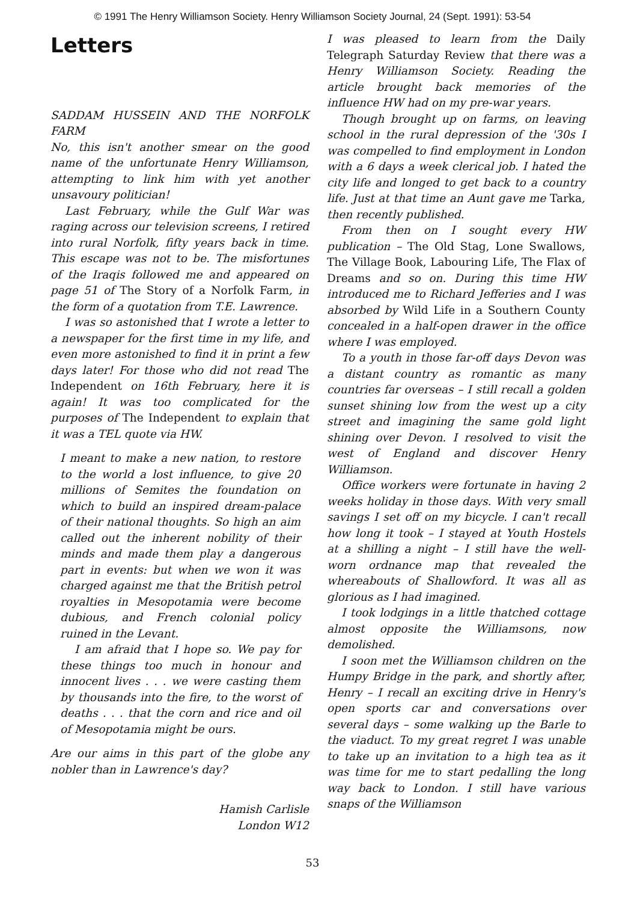© 1991 The Henry Williamson Society. Henry Williamson Society Journal, 24 (Sept. 1991): 53-54
Letters
SADDAM HUSSEIN AND THE NORFOLK FARM
No, this isn't another smear on the good name of the unfortunate Henry Williamson, attempting to link him with yet another unsavoury politician!
Last February, while the Gulf War was raging across our television screens, I retired into rural Norfolk, fifty years back in time. This escape was not to be. The misfortunes of the Iraqis followed me and appeared on page 51 of The Story of a Norfolk Farm, in the form of a quotation from T.E. Lawrence.
I was so astonished that I wrote a letter to a newspaper for the first time in my life, and even more astonished to find it in print a few days later! For those who did not read The Independent on 16th February, here it is again! It was too complicated for the purposes of The Independent to explain that it was a TEL quote via HW.
I meant to make a new nation, to restore to the world a lost influence, to give 20 millions of Semites the foundation on which to build an inspired dream-palace of their national thoughts. So high an aim called out the inherent nobility of their minds and made them play a dangerous part in events: but when we won it was charged against me that the British petrol royalties in Mesopotamia were become dubious, and French colonial policy ruined in the Levant.
I am afraid that I hope so. We pay for these things too much in honour and innocent lives . . . we were casting them by thousands into the fire, to the worst of deaths . . . that the corn and rice and oil of Mesopotamia might be ours.
Are our aims in this part of the globe any nobler than in Lawrence's day?
Hamish Carlisle
London W12
I was pleased to learn from the Daily Telegraph Saturday Review that there was a Henry Williamson Society. Reading the article brought back memories of the influence HW had on my pre-war years.
Though brought up on farms, on leaving school in the rural depression of the '30s I was compelled to find employment in London with a 6 days a week clerical job. I hated the city life and longed to get back to a country life. Just at that time an Aunt gave me Tarka, then recently published.
From then on I sought every HW publication – The Old Stag, Lone Swallows, The Village Book, Labouring Life, The Flax of Dreams and so on. During this time HW introduced me to Richard Jefferies and I was absorbed by Wild Life in a Southern County concealed in a half-open drawer in the office where I was employed.
To a youth in those far-off days Devon was a distant country as romantic as many countries far overseas – I still recall a golden sunset shining low from the west up a city street and imagining the same gold light shining over Devon. I resolved to visit the west of England and discover Henry Williamson.
Office workers were fortunate in having 2 weeks holiday in those days. With very small savings I set off on my bicycle. I can't recall how long it took – I stayed at Youth Hostels at a shilling a night – I still have the well-worn ordnance map that revealed the whereabouts of Shallowford. It was all as glorious as I had imagined.
I took lodgings in a little thatched cottage almost opposite the Williamsons, now demolished.
I soon met the Williamson children on the Humpy Bridge in the park, and shortly after, Henry – I recall an exciting drive in Henry's open sports car and conversations over several days – some walking up the Barle to the viaduct. To my great regret I was unable to take up an invitation to a high tea as it was time for me to start pedalling the long way back to London. I still have various snaps of the Williamson
53